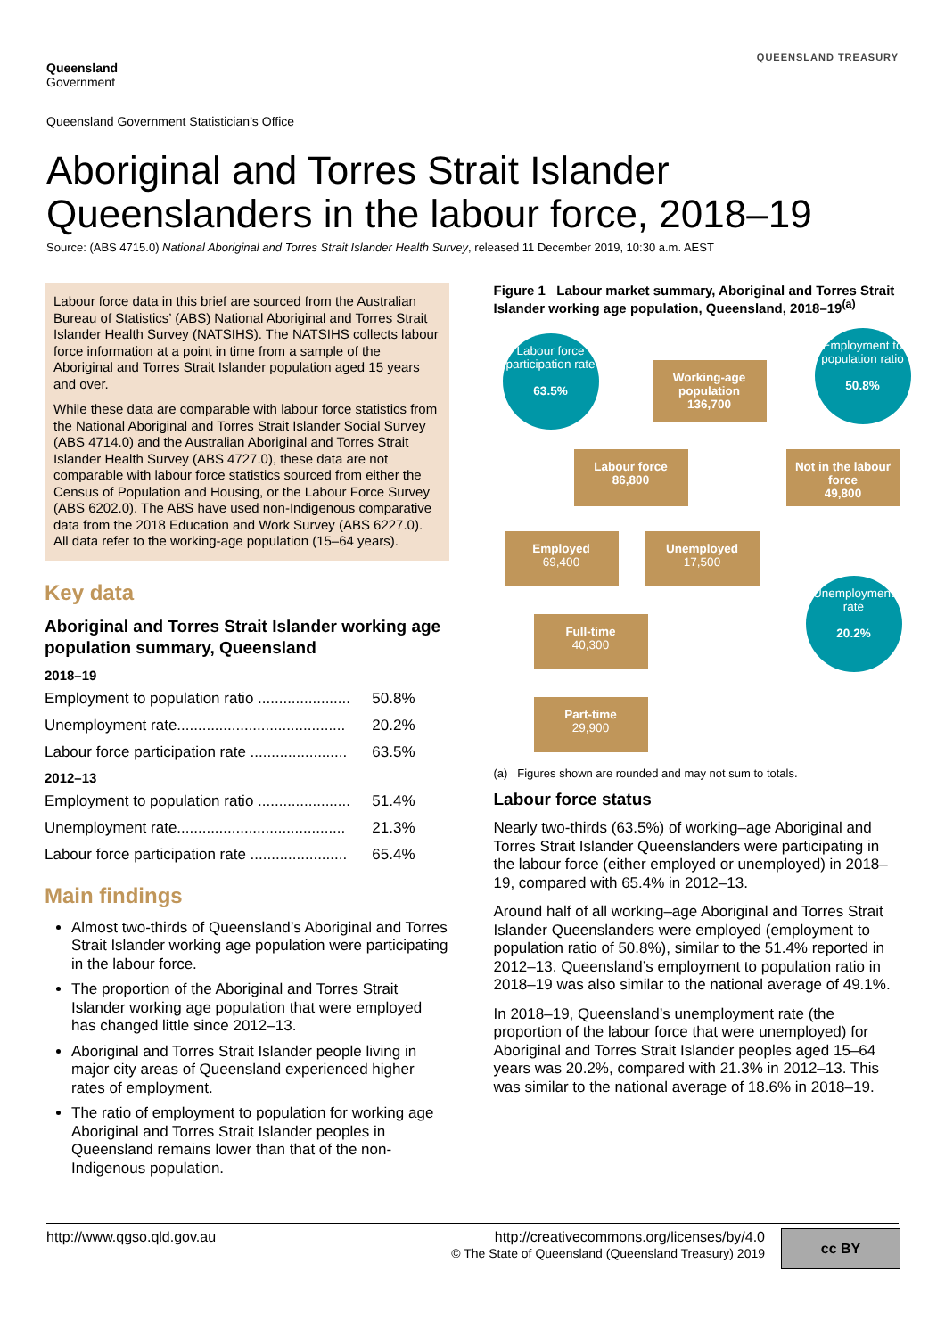Queensland
Government
QUEENSLAND TREASURY
Queensland Government Statistician’s Office
Aboriginal and Torres Strait Islander Queenslanders in the labour force, 2018–19
Source: (ABS 4715.0) National Aboriginal and Torres Strait Islander Health Survey, released 11 December 2019, 10:30 a.m. AEST
Labour force data in this brief are sourced from the Australian Bureau of Statistics’ (ABS) National Aboriginal and Torres Strait Islander Health Survey (NATSIHS). The NATSIHS collects labour force information at a point in time from a sample of the Aboriginal and Torres Strait Islander population aged 15 years and over.
While these data are comparable with labour force statistics from the National Aboriginal and Torres Strait Islander Social Survey (ABS 4714.0) and the Australian Aboriginal and Torres Strait Islander Health Survey (ABS 4727.0), these data are not comparable with labour force statistics sourced from either the Census of Population and Housing, or the Labour Force Survey (ABS 6202.0). The ABS have used non-Indigenous comparative data from the 2018 Education and Work Survey (ABS 6227.0). All data refer to the working-age population (15–64 years).
Key data
Aboriginal and Torres Strait Islander working age population summary, Queensland
2018–19
Employment to population ratio ...................... 50.8%
Unemployment rate........................................ 20.2%
Labour force participation rate ....................... 63.5%
2012–13
Employment to population ratio ...................... 51.4%
Unemployment rate........................................ 21.3%
Labour force participation rate ....................... 65.4%
Main findings
Almost two-thirds of Queensland’s Aboriginal and Torres Strait Islander working age population were participating in the labour force.
The proportion of the Aboriginal and Torres Strait Islander working age population that were employed has changed little since 2012–13.
Aboriginal and Torres Strait Islander people living in major city areas of Queensland experienced higher rates of employment.
The ratio of employment to population for working age Aboriginal and Torres Strait Islander peoples in Queensland remains lower than that of the non-Indigenous population.
Figure 1 Labour market summary, Aboriginal and Torres Strait Islander working age population, Queensland, 2018–19<sup>(a)</sup>
Labour force participation rate
63.5%
Working-age population
136,700
Employment to population ratio
50.8%
Labour force
86,800
Not in the labour force
49,800
Employed
69,400
Unemployed
17,500
Unemployment rate
20.2%
Full-time
40,300
Part-time
29,900
(a) Figures shown are rounded and may not sum to totals.
Labour force status
Nearly two-thirds (63.5%) of working–age Aboriginal and Torres Strait Islander Queenslanders were participating in the labour force (either employed or unemployed) in 2018–19, compared with 65.4% in 2012–13.
Around half of all working–age Aboriginal and Torres Strait Islander Queenslanders were employed (employment to population ratio of 50.8%), similar to the 51.4% reported in 2012–13. Queensland’s employment to population ratio in 2018–19 was also similar to the national average of 49.1%.
In 2018–19, Queensland’s unemployment rate (the proportion of the labour force that were unemployed) for Aboriginal and Torres Strait Islander peoples aged 15–64 years was 20.2%, compared with 21.3% in 2012–13. This was similar to the national average of 18.6% in 2018–19.
http://www.qgso.qld.gov.au http://creativecommons.org/licenses/by/4.0
© The State of Queensland (Queensland Treasury) 2019
cc BY